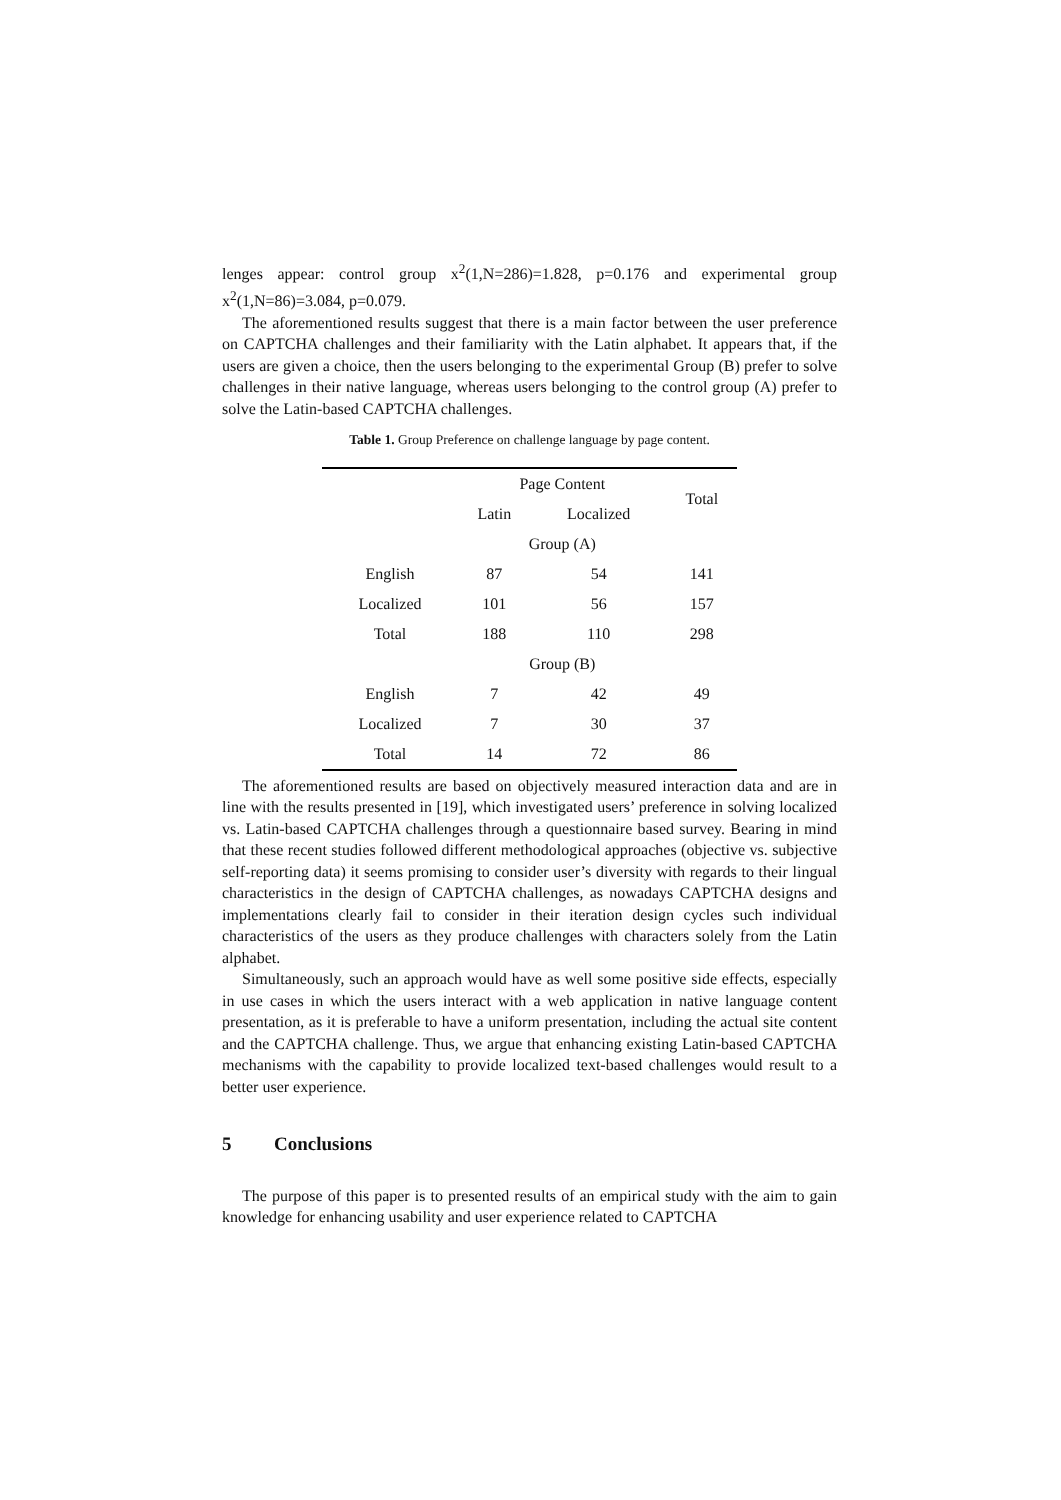lenges appear: control group x<sup>2</sup>(1,N=286)=1.828, p=0.176 and experimental group x<sup>2</sup>(1,N=86)=3.084, p=0.079.
The aforementioned results suggest that there is a main factor between the user preference on CAPTCHA challenges and their familiarity with the Latin alphabet. It appears that, if the users are given a choice, then the users belonging to the experimental Group (B) prefer to solve challenges in their native language, whereas users belonging to the control group (A) prefer to solve the Latin-based CAPTCHA challenges.
Table 1. Group Preference on challenge language by page content.
| | Page Content | | Total |
| --- | --- | --- | --- |
| | Latin | Localized | |
| | Group (A) | | |
| English | 87 | 54 | 141 |
| Localized | 101 | 56 | 157 |
| Total | 188 | 110 | 298 |
| | Group (B) | | |
| English | 7 | 42 | 49 |
| Localized | 7 | 30 | 37 |
| Total | 14 | 72 | 86 |
The aforementioned results are based on objectively measured interaction data and are in line with the results presented in [19], which investigated users’ preference in solving localized vs. Latin-based CAPTCHA challenges through a questionnaire based survey. Bearing in mind that these recent studies followed different methodological approaches (objective vs. subjective self-reporting data) it seems promising to consider user’s diversity with regards to their lingual characteristics in the design of CAPTCHA challenges, as nowadays CAPTCHA designs and implementations clearly fail to consider in their iteration design cycles such individual characteristics of the users as they produce challenges with characters solely from the Latin alphabet.
Simultaneously, such an approach would have as well some positive side effects, especially in use cases in which the users interact with a web application in native language content presentation, as it is preferable to have a uniform presentation, including the actual site content and the CAPTCHA challenge. Thus, we argue that enhancing existing Latin-based CAPTCHA mechanisms with the capability to provide localized text-based challenges would result to a better user experience.
5 Conclusions
The purpose of this paper is to presented results of an empirical study with the aim to gain knowledge for enhancing usability and user experience related to CAPTCHA